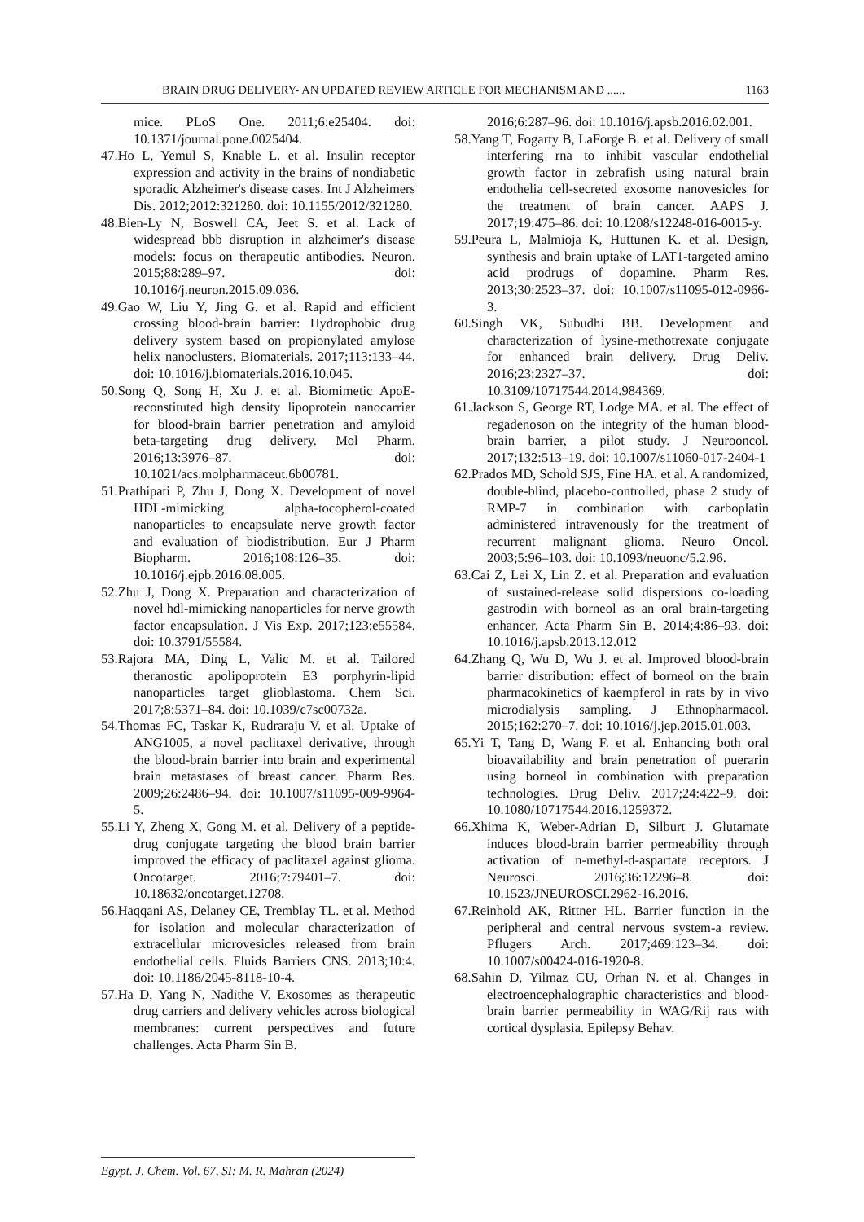BRAIN DRUG DELIVERY- AN UPDATED REVIEW ARTICLE FOR MECHANISM AND ...... 1163
mice. PLoS One. 2011;6:e25404. doi: 10.1371/journal.pone.0025404.
47.Ho L, Yemul S, Knable L. et al. Insulin receptor expression and activity in the brains of nondiabetic sporadic Alzheimer's disease cases. Int J Alzheimers Dis. 2012;2012:321280. doi: 10.1155/2012/321280.
48.Bien-Ly N, Boswell CA, Jeet S. et al. Lack of widespread bbb disruption in alzheimer's disease models: focus on therapeutic antibodies. Neuron. 2015;88:289–97. doi: 10.1016/j.neuron.2015.09.036.
49.Gao W, Liu Y, Jing G. et al. Rapid and efficient crossing blood-brain barrier: Hydrophobic drug delivery system based on propionylated amylose helix nanoclusters. Biomaterials. 2017;113:133–44. doi: 10.1016/j.biomaterials.2016.10.045.
50.Song Q, Song H, Xu J. et al. Biomimetic ApoE-reconstituted high density lipoprotein nanocarrier for blood-brain barrier penetration and amyloid beta-targeting drug delivery. Mol Pharm. 2016;13:3976–87. doi: 10.1021/acs.molpharmaceut.6b00781.
51.Prathipati P, Zhu J, Dong X. Development of novel HDL-mimicking alpha-tocopherol-coated nanoparticles to encapsulate nerve growth factor and evaluation of biodistribution. Eur J Pharm Biopharm. 2016;108:126–35. doi: 10.1016/j.ejpb.2016.08.005.
52.Zhu J, Dong X. Preparation and characterization of novel hdl-mimicking nanoparticles for nerve growth factor encapsulation. J Vis Exp. 2017;123:e55584. doi: 10.3791/55584.
53.Rajora MA, Ding L, Valic M. et al. Tailored theranostic apolipoprotein E3 porphyrin-lipid nanoparticles target glioblastoma. Chem Sci. 2017;8:5371–84. doi: 10.1039/c7sc00732a.
54.Thomas FC, Taskar K, Rudraraju V. et al. Uptake of ANG1005, a novel paclitaxel derivative, through the blood-brain barrier into brain and experimental brain metastases of breast cancer. Pharm Res. 2009;26:2486–94. doi: 10.1007/s11095-009-9964-5.
55.Li Y, Zheng X, Gong M. et al. Delivery of a peptide-drug conjugate targeting the blood brain barrier improved the efficacy of paclitaxel against glioma. Oncotarget. 2016;7:79401–7. doi: 10.18632/oncotarget.12708.
56.Haqqani AS, Delaney CE, Tremblay TL. et al. Method for isolation and molecular characterization of extracellular microvesicles released from brain endothelial cells. Fluids Barriers CNS. 2013;10:4. doi: 10.1186/2045-8118-10-4.
57.Ha D, Yang N, Nadithe V. Exosomes as therapeutic drug carriers and delivery vehicles across biological membranes: current perspectives and future challenges. Acta Pharm Sin B.
2016;6:287–96. doi: 10.1016/j.apsb.2016.02.001.
58.Yang T, Fogarty B, LaForge B. et al. Delivery of small interfering rna to inhibit vascular endothelial growth factor in zebrafish using natural brain endothelia cell-secreted exosome nanovesicles for the treatment of brain cancer. AAPS J. 2017;19:475–86. doi: 10.1208/s12248-016-0015-y.
59.Peura L, Malmioja K, Huttunen K. et al. Design, synthesis and brain uptake of LAT1-targeted amino acid prodrugs of dopamine. Pharm Res. 2013;30:2523–37. doi: 10.1007/s11095-012-0966-3.
60.Singh VK, Subudhi BB. Development and characterization of lysine-methotrexate conjugate for enhanced brain delivery. Drug Deliv. 2016;23:2327–37. doi: 10.3109/10717544.2014.984369.
61.Jackson S, George RT, Lodge MA. et al. The effect of regadenoson on the integrity of the human blood-brain barrier, a pilot study. J Neurooncol. 2017;132:513–19. doi: 10.1007/s11060-017-2404-1
62.Prados MD, Schold SJS, Fine HA. et al. A randomized, double-blind, placebo-controlled, phase 2 study of RMP-7 in combination with carboplatin administered intravenously for the treatment of recurrent malignant glioma. Neuro Oncol. 2003;5:96–103. doi: 10.1093/neuonc/5.2.96.
63.Cai Z, Lei X, Lin Z. et al. Preparation and evaluation of sustained-release solid dispersions co-loading gastrodin with borneol as an oral brain-targeting enhancer. Acta Pharm Sin B. 2014;4:86–93. doi: 10.1016/j.apsb.2013.12.012
64.Zhang Q, Wu D, Wu J. et al. Improved blood-brain barrier distribution: effect of borneol on the brain pharmacokinetics of kaempferol in rats by in vivo microdialysis sampling. J Ethnopharmacol. 2015;162:270–7. doi: 10.1016/j.jep.2015.01.003.
65.Yi T, Tang D, Wang F. et al. Enhancing both oral bioavailability and brain penetration of puerarin using borneol in combination with preparation technologies. Drug Deliv. 2017;24:422–9. doi: 10.1080/10717544.2016.1259372.
66.Xhima K, Weber-Adrian D, Silburt J. Glutamate induces blood-brain barrier permeability through activation of n-methyl-d-aspartate receptors. J Neurosci. 2016;36:12296–8. doi: 10.1523/JNEUROSCI.2962-16.2016.
67.Reinhold AK, Rittner HL. Barrier function in the peripheral and central nervous system-a review. Pflugers Arch. 2017;469:123–34. doi: 10.1007/s00424-016-1920-8.
68.Sahin D, Yilmaz CU, Orhan N. et al. Changes in electroencephalographic characteristics and blood-brain barrier permeability in WAG/Rij rats with cortical dysplasia. Epilepsy Behav.
Egypt. J. Chem. Vol. 67, SI: M. R. Mahran (2024)